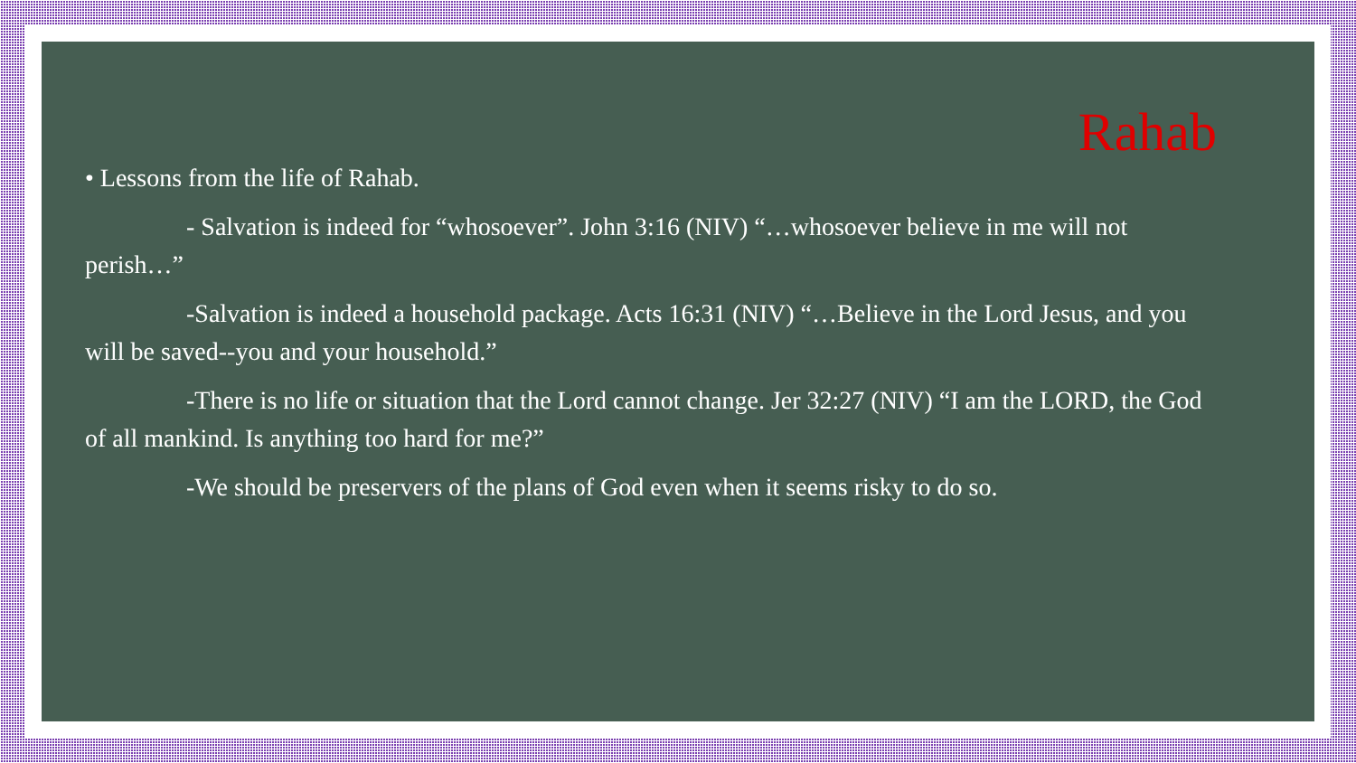Rahab
• Lessons from the life of Rahab.
- Salvation is indeed for “whosoever”. John 3:16 (NIV) “…whosoever believe in me will not perish…”
-Salvation is indeed a household package. Acts 16:31 (NIV) “…Believe in the Lord Jesus, and you will be saved--you and your household.”
-There is no life or situation that the Lord cannot change. Jer 32:27 (NIV) “I am the LORD, the God of all mankind. Is anything too hard for me?”
-We should be preservers of the plans of God even when it seems risky to do so.